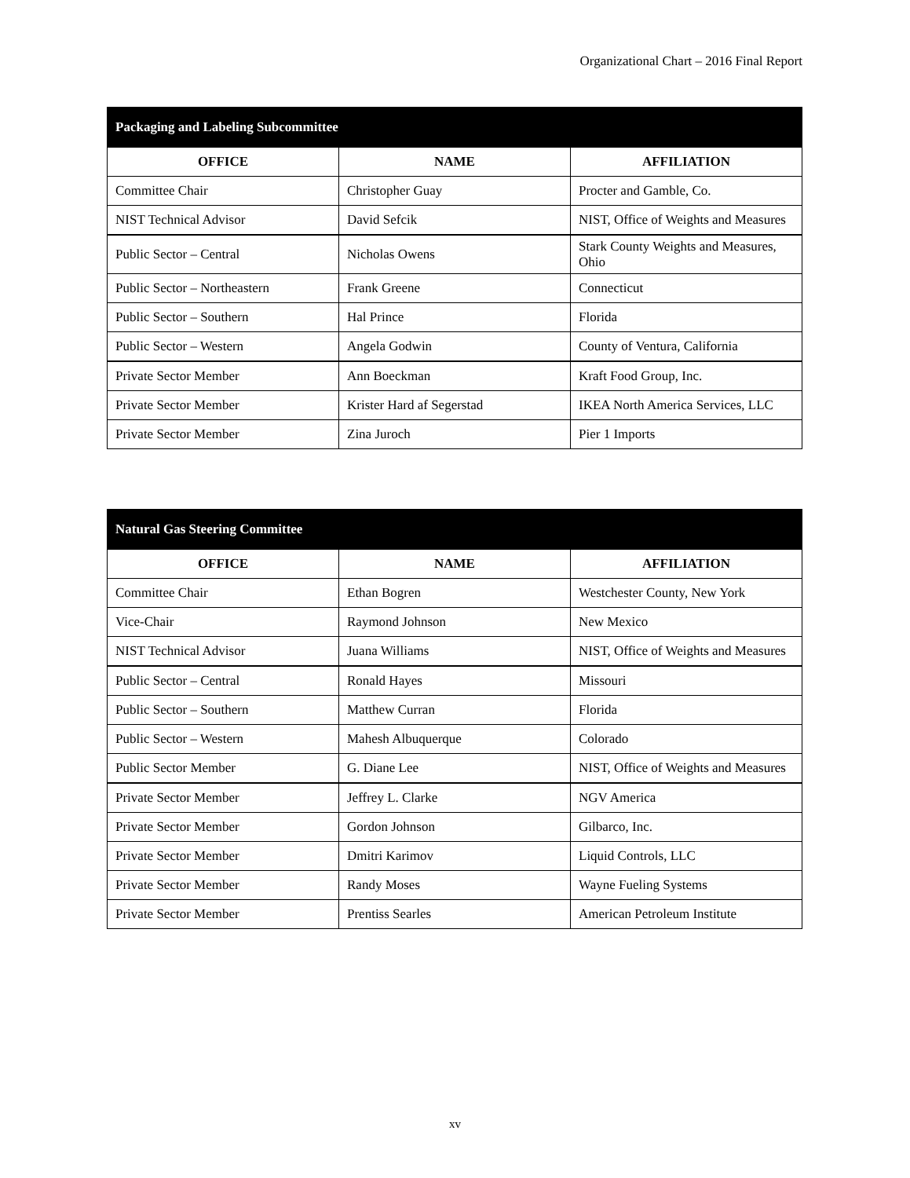Organizational Chart – 2016 Final Report
| Packaging and Labeling Subcommittee | | |
| --- | --- | --- |
| OFFICE | NAME | AFFILIATION |
| Committee Chair | Christopher Guay | Procter and Gamble, Co. |
| NIST Technical Advisor | David Sefcik | NIST, Office of Weights and Measures |
| Public Sector – Central | Nicholas Owens | Stark County Weights and Measures, Ohio |
| Public Sector – Northeastern | Frank Greene | Connecticut |
| Public Sector – Southern | Hal Prince | Florida |
| Public Sector – Western | Angela Godwin | County of Ventura, California |
| Private Sector Member | Ann Boeckman | Kraft Food Group, Inc. |
| Private Sector Member | Krister Hard af Segerstad | IKEA North America Services, LLC |
| Private Sector Member | Zina Juroch | Pier 1 Imports |
| Natural Gas Steering Committee | | |
| --- | --- | --- |
| OFFICE | NAME | AFFILIATION |
| Committee Chair | Ethan Bogren | Westchester County, New York |
| Vice-Chair | Raymond Johnson | New Mexico |
| NIST Technical Advisor | Juana Williams | NIST, Office of Weights and Measures |
| Public Sector – Central | Ronald Hayes | Missouri |
| Public Sector – Southern | Matthew Curran | Florida |
| Public Sector – Western | Mahesh Albuquerque | Colorado |
| Public Sector Member | G. Diane Lee | NIST, Office of Weights and Measures |
| Private Sector Member | Jeffrey L. Clarke | NGV America |
| Private Sector Member | Gordon Johnson | Gilbarco, Inc. |
| Private Sector Member | Dmitri Karimov | Liquid Controls, LLC |
| Private Sector Member | Randy Moses | Wayne Fueling Systems |
| Private Sector Member | Prentiss Searles | American Petroleum Institute |
xv